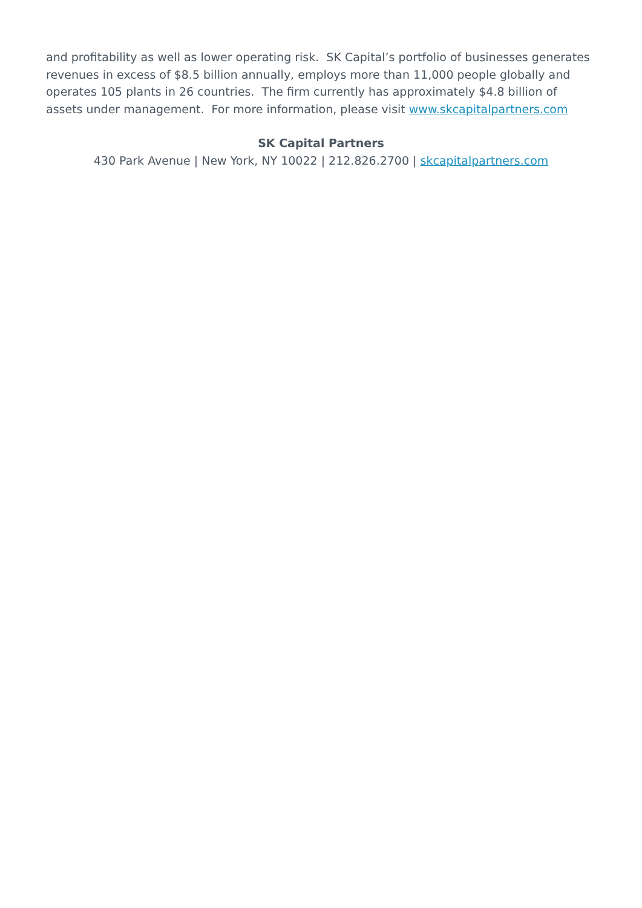and profitability as well as lower operating risk. SK Capital’s portfolio of businesses generates revenues in excess of $8.5 billion annually, employs more than 11,000 people globally and operates 105 plants in 26 countries. The firm currently has approximately $4.8 billion of assets under management. For more information, please visit www.skcapitalpartners.com
SK Capital Partners
430 Park Avenue | New York, NY 10022 | 212.826.2700 | skcapitalpartners.com